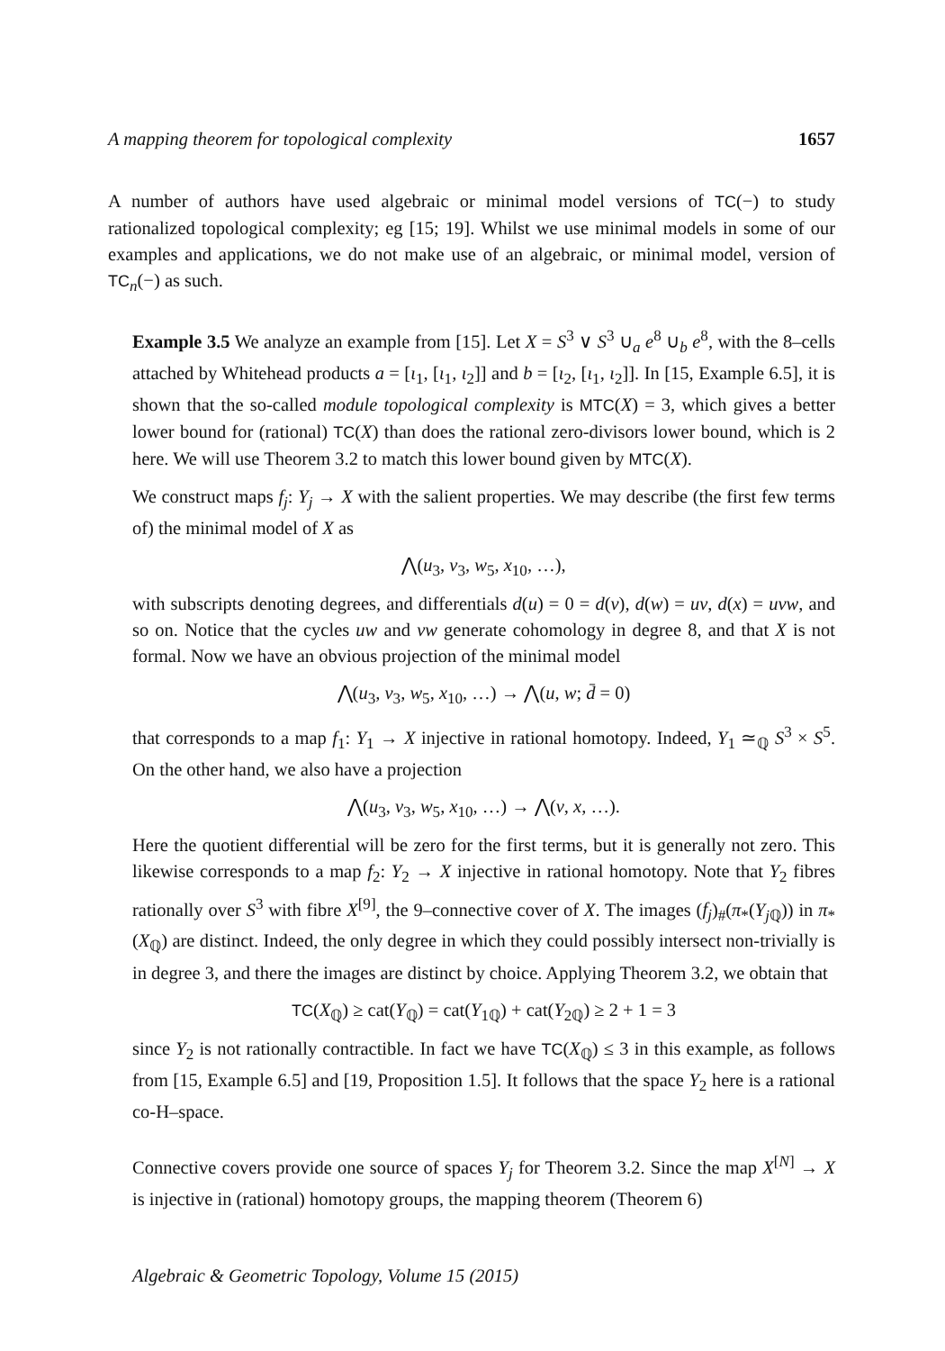A mapping theorem for topological complexity 1657
A number of authors have used algebraic or minimal model versions of TC(−) to study rationalized topological complexity; eg [15; 19]. Whilst we use minimal models in some of our examples and applications, we do not make use of an algebraic, or minimal model, version of TC<sub>n</sub>(−) as such.
Example 3.5 We analyze an example from [15]. Let X = S<sup>3</sup> ∨ S<sup>3</sup> ∪<sub>a</sub> e<sup>8</sup> ∪<sub>b</sub> e<sup>8</sup>, with the 8–cells attached by Whitehead products a = [ι<sub>1</sub>, [ι<sub>1</sub>, ι<sub>2</sub>]] and b = [ι<sub>2</sub>, [ι<sub>1</sub>, ι<sub>2</sub>]]. In [15, Example 6.5], it is shown that the so-called module topological complexity is MTC(X) = 3, which gives a better lower bound for (rational) TC(X) than does the rational zero-divisors lower bound, which is 2 here. We will use Theorem 3.2 to match this lower bound given by MTC(X).
We construct maps f<sub>j</sub>: Y<sub>j</sub> → X with the salient properties. We may describe (the first few terms of) the minimal model of X as
⋀(u<sub>3</sub>, v<sub>3</sub>, w<sub>5</sub>, x<sub>10</sub>, …),
with subscripts denoting degrees, and differentials d(u) = 0 = d(v), d(w) = uv, d(x) = uvw, and so on. Notice that the cycles uw and vw generate cohomology in degree 8, and that X is not formal. Now we have an obvious projection of the minimal model
⋀(u<sub>3</sub>, v<sub>3</sub>, w<sub>5</sub>, x<sub>10</sub>, …) → ⋀(u, w; d̄ = 0)
that corresponds to a map f<sub>1</sub>: Y<sub>1</sub> → X injective in rational homotopy. Indeed, Y<sub>1</sub> ≃<sub>ℚ</sub> S<sup>3</sup> × S<sup>5</sup>. On the other hand, we also have a projection
⋀(u<sub>3</sub>, v<sub>3</sub>, w<sub>5</sub>, x<sub>10</sub>, …) → ⋀(v, x, …).
Here the quotient differential will be zero for the first terms, but it is generally not zero. This likewise corresponds to a map f<sub>2</sub>: Y<sub>2</sub> → X injective in rational homotopy. Note that Y<sub>2</sub> fibres rationally over S<sup>3</sup> with fibre X<sup>[9]</sup>, the 9–connective cover of X. The images (f<sub>j</sub>)<sub>#</sub>(π<sub>*</sub>(Y<sub>j ℚ</sub>)) in π<sub>*</sub>(X<sub>ℚ</sub>) are distinct. Indeed, the only degree in which they could possibly intersect non-trivially is in degree 3, and there the images are distinct by choice. Applying Theorem 3.2, we obtain that
TC(X<sub>ℚ</sub>) ≥ cat(Y<sub>ℚ</sub>) = cat(Y<sub>1ℚ</sub>) + cat(Y<sub>2ℚ</sub>) ≥ 2 + 1 = 3
since Y<sub>2</sub> is not rationally contractible. In fact we have TC(X<sub>ℚ</sub>) ≤ 3 in this example, as follows from [15, Example 6.5] and [19, Proposition 1.5]. It follows that the space Y<sub>2</sub> here is a rational co-H–space.
Connective covers provide one source of spaces Y<sub>j</sub> for Theorem 3.2. Since the map X<sup>[N]</sup> → X is injective in (rational) homotopy groups, the mapping theorem (Theorem 6)
Algebraic & Geometric Topology, Volume 15 (2015)